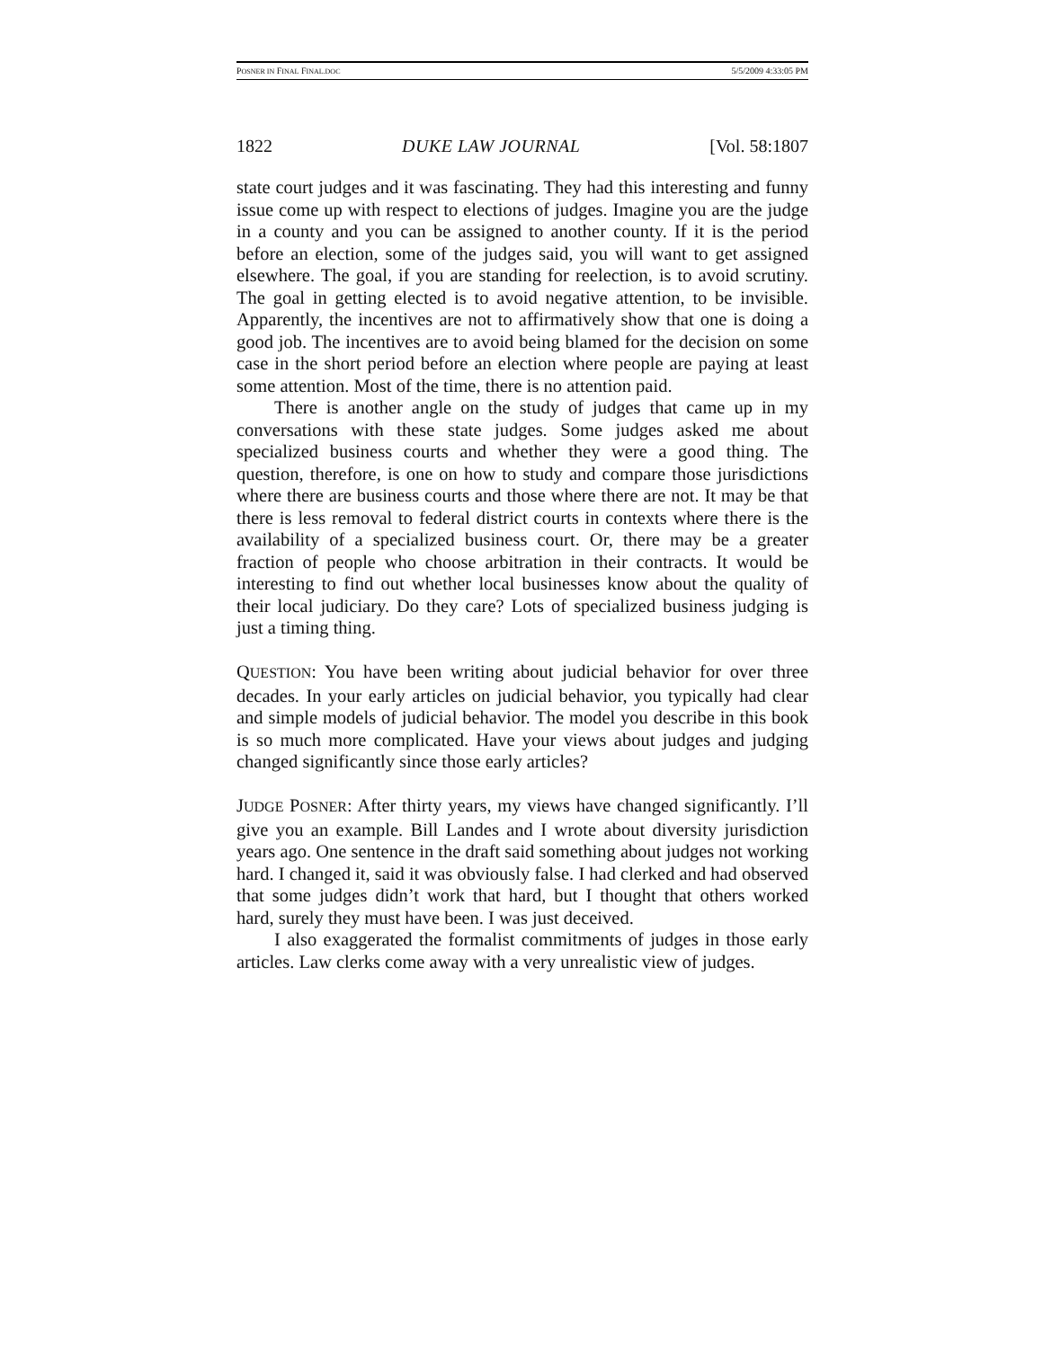POSNER IN FINAL FINAL.DOC 5/5/2009 4:33:05 PM
1822 DUKE LAW JOURNAL [Vol. 58:1807
state court judges and it was fascinating. They had this interesting and funny issue come up with respect to elections of judges. Imagine you are the judge in a county and you can be assigned to another county. If it is the period before an election, some of the judges said, you will want to get assigned elsewhere. The goal, if you are standing for reelection, is to avoid scrutiny. The goal in getting elected is to avoid negative attention, to be invisible. Apparently, the incentives are not to affirmatively show that one is doing a good job. The incentives are to avoid being blamed for the decision on some case in the short period before an election where people are paying at least some attention. Most of the time, there is no attention paid.
There is another angle on the study of judges that came up in my conversations with these state judges. Some judges asked me about specialized business courts and whether they were a good thing. The question, therefore, is one on how to study and compare those jurisdictions where there are business courts and those where there are not. It may be that there is less removal to federal district courts in contexts where there is the availability of a specialized business court. Or, there may be a greater fraction of people who choose arbitration in their contracts. It would be interesting to find out whether local businesses know about the quality of their local judiciary. Do they care? Lots of specialized business judging is just a timing thing.
QUESTION: You have been writing about judicial behavior for over three decades. In your early articles on judicial behavior, you typically had clear and simple models of judicial behavior. The model you describe in this book is so much more complicated. Have your views about judges and judging changed significantly since those early articles?
JUDGE POSNER: After thirty years, my views have changed significantly. I’ll give you an example. Bill Landes and I wrote about diversity jurisdiction years ago. One sentence in the draft said something about judges not working hard. I changed it, said it was obviously false. I had clerked and had observed that some judges didn’t work that hard, but I thought that others worked hard, surely they must have been. I was just deceived.
I also exaggerated the formalist commitments of judges in those early articles. Law clerks come away with a very unrealistic view of judges.